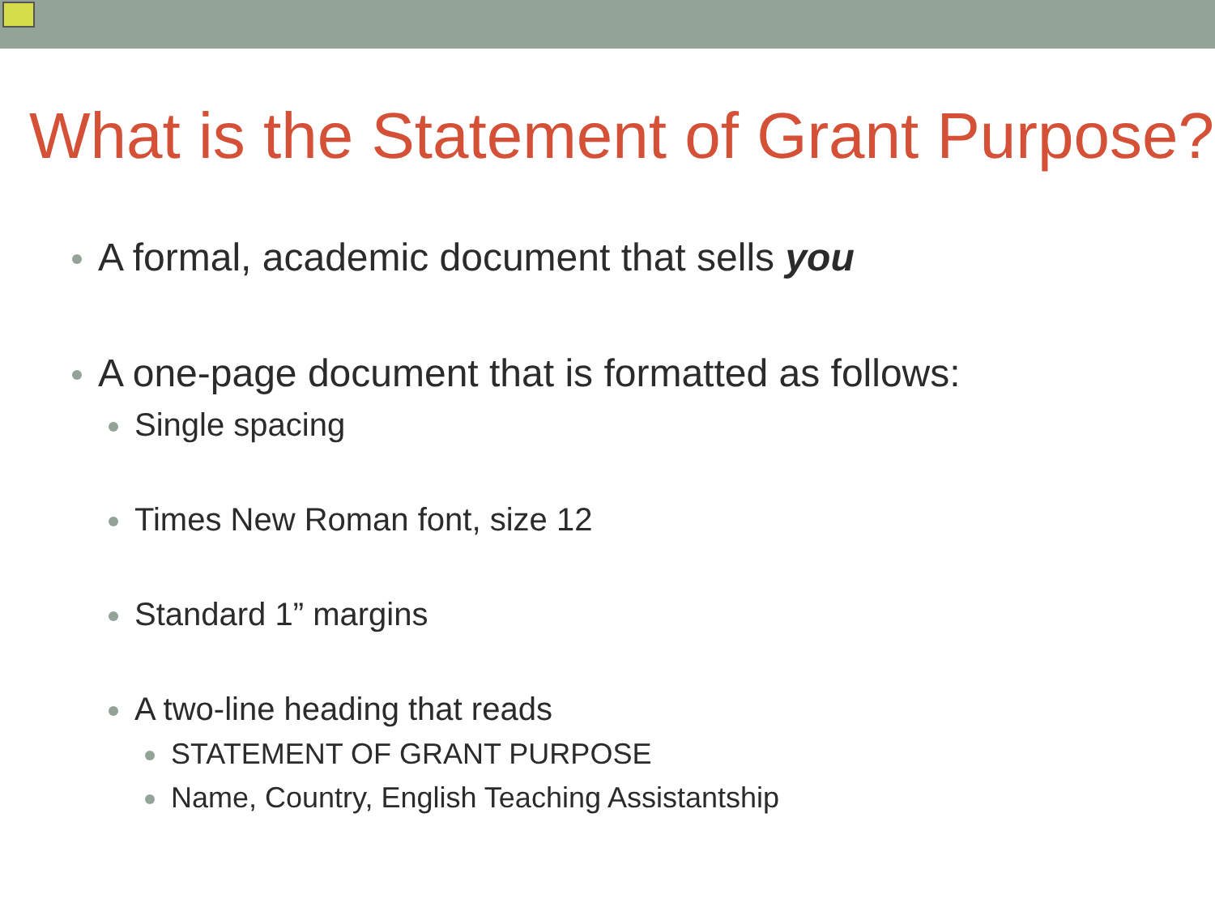What is the Statement of Grant Purpose?
A formal, academic document that sells you
A one-page document that is formatted as follows:
Single spacing
Times New Roman font, size 12
Standard 1” margins
A two-line heading that reads
STATEMENT OF GRANT PURPOSE
Name, Country, English Teaching Assistantship